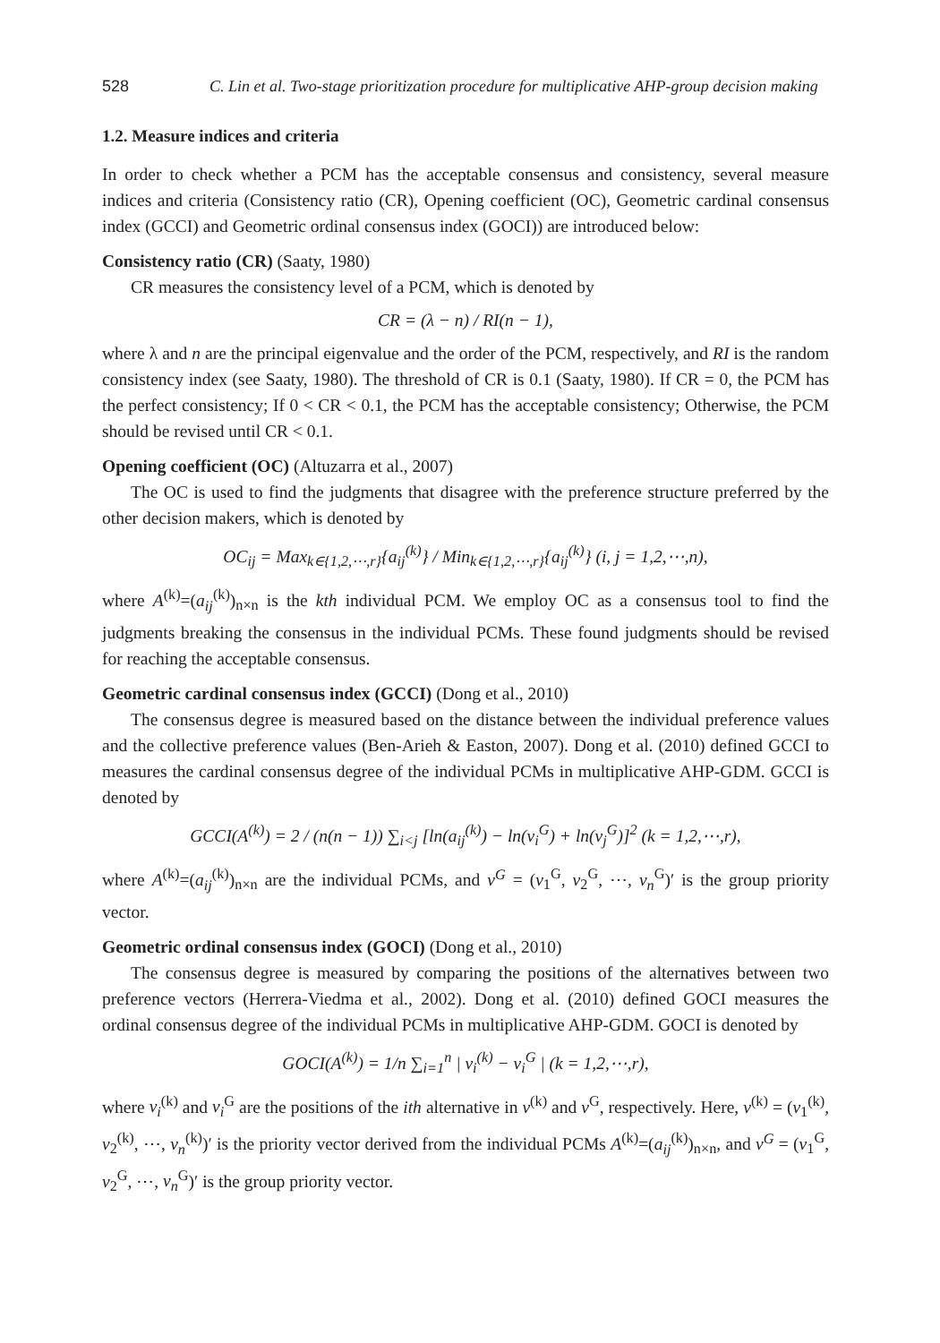528 C. Lin et al. Two-stage prioritization procedure for multiplicative AHP-group decision making
1.2. Measure indices and criteria
In order to check whether a PCM has the acceptable consensus and consistency, several measure indices and criteria (Consistency ratio (CR), Opening coefficient (OC), Geometric cardinal consensus index (GCCI) and Geometric ordinal consensus index (GOCI)) are introduced below:
Consistency ratio (CR) (Saaty, 1980)
CR measures the consistency level of a PCM, which is denoted by
CR = (λ − n) / RI(n − 1),
where λ and n are the principal eigenvalue and the order of the PCM, respectively, and RI is the random consistency index (see Saaty, 1980). The threshold of CR is 0.1 (Saaty, 1980). If CR = 0, the PCM has the perfect consistency; If 0 < CR < 0.1, the PCM has the acceptable consistency; Otherwise, the PCM should be revised until CR < 0.1.
Opening coefficient (OC) (Altuzarra et al., 2007)
The OC is used to find the judgments that disagree with the preference structure preferred by the other decision makers, which is denoted by
OC<sub>ij</sub> = Max<sub>k∈{1,2,⋯,r}</sub>{a<sub>ij</sub><sup>(k)</sup>} / Min<sub>k∈{1,2,⋯,r}</sub>{a<sub>ij</sub><sup>(k)</sup>} (i, j = 1,2,⋯,n),
where A<sup>(k)</sup>=(a<sub>ij</sub><sup>(k)</sup>)<sub>n×n</sub> is the kth individual PCM. We employ OC as a consensus tool to find the judgments breaking the consensus in the individual PCMs. These found judgments should be revised for reaching the acceptable consensus.
Geometric cardinal consensus index (GCCI) (Dong et al., 2010)
The consensus degree is measured based on the distance between the individual preference values and the collective preference values (Ben-Arieh & Easton, 2007). Dong et al. (2010) defined GCCI to measures the cardinal consensus degree of the individual PCMs in multiplicative AHP-GDM. GCCI is denoted by
GCCI(A<sup>(k)</sup>) = 2 / (n(n − 1)) ∑<sub>i<j</sub> [ln(a<sub>ij</sub><sup>(k)</sup>) − ln(v<sub>i</sub><sup>G</sup>) + ln(v<sub>j</sub><sup>G</sup>)]<sup>2</sup> (k = 1,2,⋯,r),
where A<sup>(k)</sup>=(a<sub>ij</sub><sup>(k)</sup>)<sub>n×n</sub> are the individual PCMs, and v<sup>G</sup> = (v<sub>1</sub><sup>G</sup>, v<sub>2</sub><sup>G</sup>, ⋯, v<sub>n</sub><sup>G</sup>)′ is the group priority vector.
Geometric ordinal consensus index (GOCI) (Dong et al., 2010)
The consensus degree is measured by comparing the positions of the alternatives between two preference vectors (Herrera-Viedma et al., 2002). Dong et al. (2010) defined GOCI measures the ordinal consensus degree of the individual PCMs in multiplicative AHP-GDM. GOCI is denoted by
GOCI(A<sup>(k)</sup>) = 1/n ∑<sub>i=1</sub><sup>n</sup> | v<sub>i</sub><sup>(k)</sup> − v<sub>i</sub><sup>G</sup> | (k = 1,2,⋯,r),
where v<sub>i</sub><sup>(k)</sup> and v<sub>i</sub><sup>G</sup> are the positions of the ith alternative in v<sup>(k)</sup> and v<sup>G</sup>, respectively. Here, v<sup>(k)</sup> = (v<sub>1</sub><sup>(k)</sup>, v<sub>2</sub><sup>(k)</sup>, ⋯, v<sub>n</sub><sup>(k)</sup>)′ is the priority vector derived from the individual PCMs A<sup>(k)</sup>=(a<sub>ij</sub><sup>(k)</sup>)<sub>n×n</sub>, and v<sup>G</sup> = (v<sub>1</sub><sup>G</sup>, v<sub>2</sub><sup>G</sup>, ⋯, v<sub>n</sub><sup>G</sup>)′ is the group priority vector.